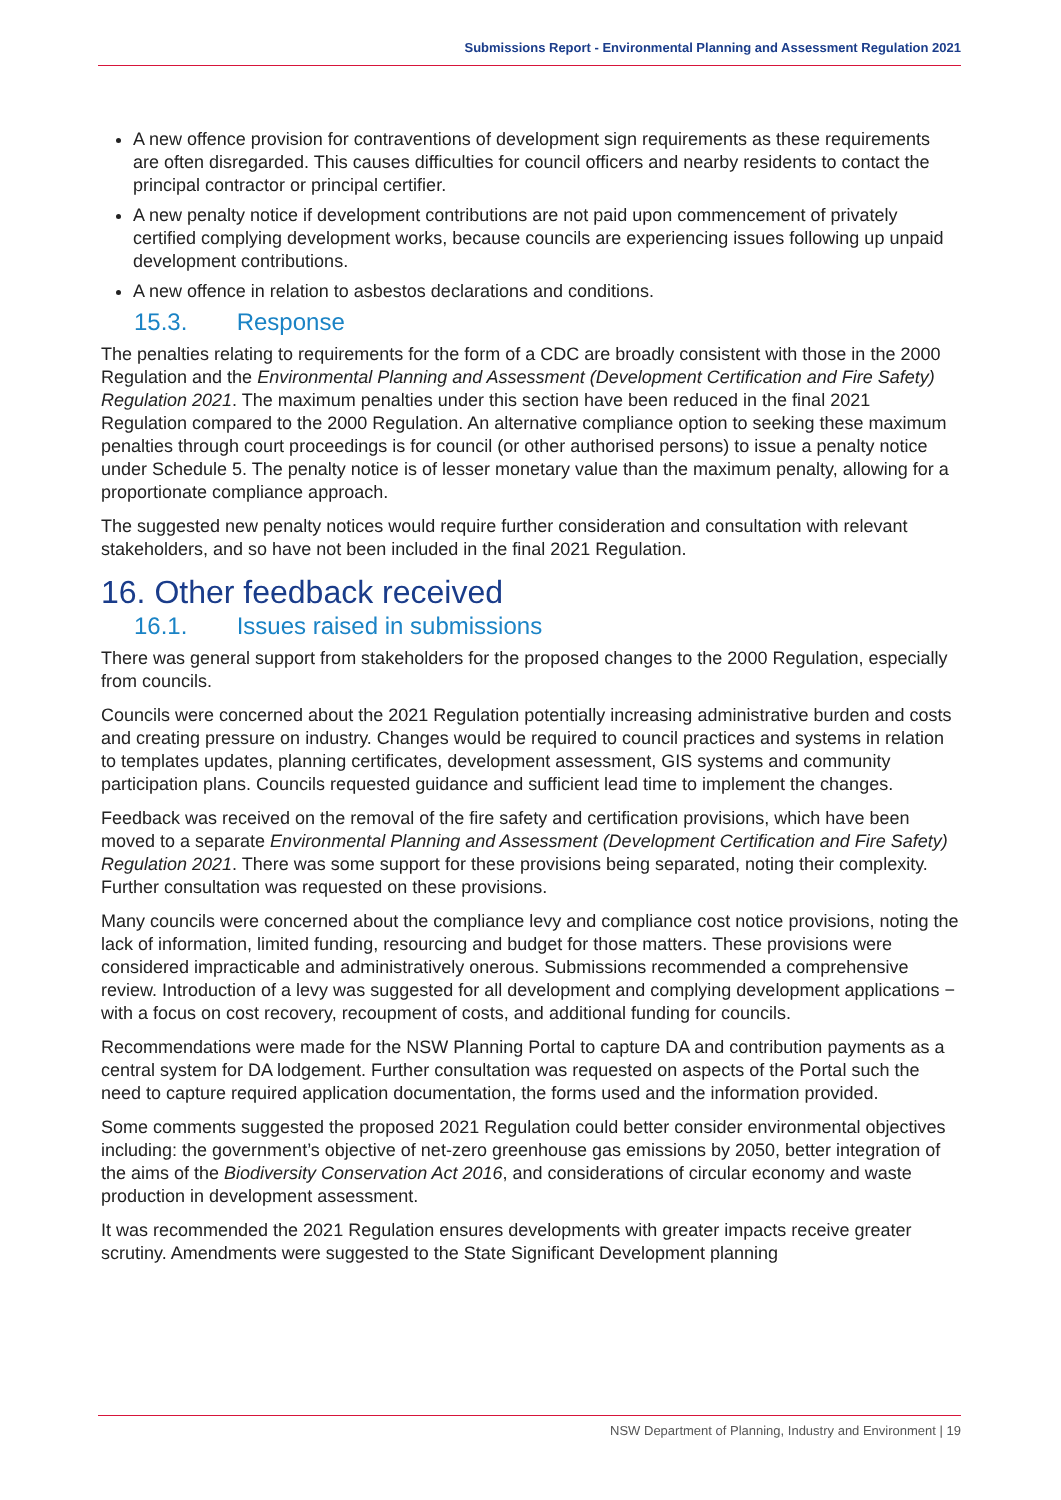Submissions Report - Environmental Planning and Assessment Regulation 2021
A new offence provision for contraventions of development sign requirements as these requirements are often disregarded. This causes difficulties for council officers and nearby residents to contact the principal contractor or principal certifier.
A new penalty notice if development contributions are not paid upon commencement of privately certified complying development works, because councils are experiencing issues following up unpaid development contributions.
A new offence in relation to asbestos declarations and conditions.
15.3. Response
The penalties relating to requirements for the form of a CDC are broadly consistent with those in the 2000 Regulation and the Environmental Planning and Assessment (Development Certification and Fire Safety) Regulation 2021. The maximum penalties under this section have been reduced in the final 2021 Regulation compared to the 2000 Regulation. An alternative compliance option to seeking these maximum penalties through court proceedings is for council (or other authorised persons) to issue a penalty notice under Schedule 5. The penalty notice is of lesser monetary value than the maximum penalty, allowing for a proportionate compliance approach.
The suggested new penalty notices would require further consideration and consultation with relevant stakeholders, and so have not been included in the final 2021 Regulation.
16. Other feedback received
16.1. Issues raised in submissions
There was general support from stakeholders for the proposed changes to the 2000 Regulation, especially from councils.
Councils were concerned about the 2021 Regulation potentially increasing administrative burden and costs and creating pressure on industry. Changes would be required to council practices and systems in relation to templates updates, planning certificates, development assessment, GIS systems and community participation plans. Councils requested guidance and sufficient lead time to implement the changes.
Feedback was received on the removal of the fire safety and certification provisions, which have been moved to a separate Environmental Planning and Assessment (Development Certification and Fire Safety) Regulation 2021. There was some support for these provisions being separated, noting their complexity. Further consultation was requested on these provisions.
Many councils were concerned about the compliance levy and compliance cost notice provisions, noting the lack of information, limited funding, resourcing and budget for those matters. These provisions were considered impracticable and administratively onerous. Submissions recommended a comprehensive review. Introduction of a levy was suggested for all development and complying development applications − with a focus on cost recovery, recoupment of costs, and additional funding for councils.
Recommendations were made for the NSW Planning Portal to capture DA and contribution payments as a central system for DA lodgement. Further consultation was requested on aspects of the Portal such the need to capture required application documentation, the forms used and the information provided.
Some comments suggested the proposed 2021 Regulation could better consider environmental objectives including: the government’s objective of net-zero greenhouse gas emissions by 2050, better integration of the aims of the Biodiversity Conservation Act 2016, and considerations of circular economy and waste production in development assessment.
It was recommended the 2021 Regulation ensures developments with greater impacts receive greater scrutiny. Amendments were suggested to the State Significant Development planning
NSW Department of Planning, Industry and Environment | 19